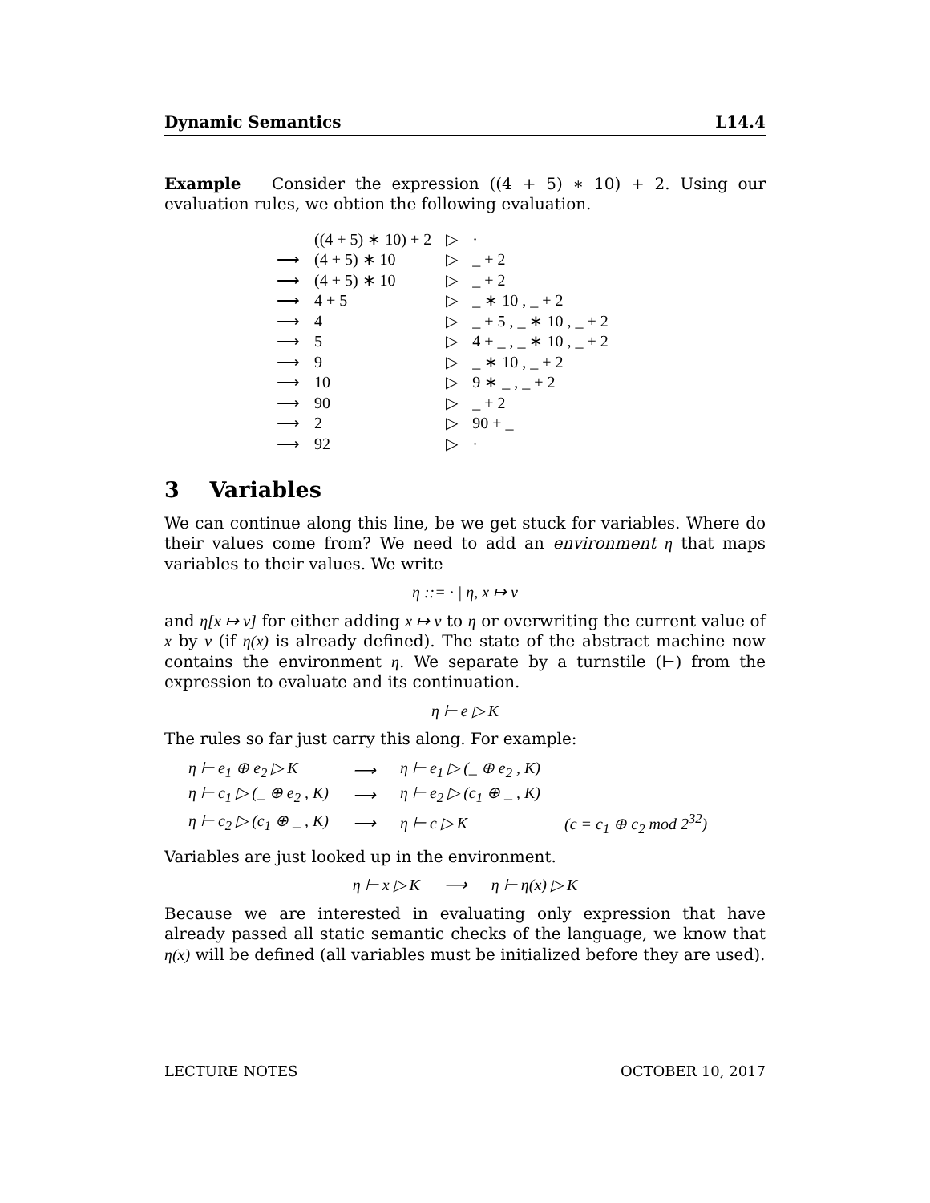Dynamic Semantics L14.4
Example Consider the expression ((4 + 5) ∗ 10) + 2. Using our evaluation rules, we obtion the following evaluation.
| | ((4 + 5) ∗ 10) + 2 | ▷ | · |
| ⟶ | (4 + 5) ∗ 10 | ▷ | _ + 2 |
| ⟶ | (4 + 5) ∗ 10 | ▷ | _ + 2 |
| ⟶ | 4 + 5 | ▷ | _ ∗ 10 , _ + 2 |
| ⟶ | 4 | ▷ | _ + 5 , _ ∗ 10 , _ + 2 |
| ⟶ | 5 | ▷ | 4 + _ , _ ∗ 10 , _ + 2 |
| ⟶ | 9 | ▷ | _ ∗ 10 , _ + 2 |
| ⟶ | 10 | ▷ | 9 ∗ _ , _ + 2 |
| ⟶ | 90 | ▷ | _ + 2 |
| ⟶ | 2 | ▷ | 90 + _ |
| ⟶ | 92 | ▷ | · |
3 Variables
We can continue along this line, be we get stuck for variables. Where do their values come from? We need to add an environment η that maps variables to their values. We write
η ::= · | η, x ↦ v
and η[x ↦ v] for either adding x ↦ v to η or overwriting the current value of x by v (if η(x) is already defined). The state of the abstract machine now contains the environment η. We separate by a turnstile (⊢) from the expression to evaluate and its continuation.
η ⊢ e ▷ K
The rules so far just carry this along. For example:
| η ⊢ e<sub>1</sub> ⊕ e<sub>2</sub> ▷ K | ⟶ | η ⊢ e<sub>1</sub> ▷ (_ ⊕ e<sub>2</sub> , K) | |
| η ⊢ c<sub>1</sub> ▷ (_ ⊕ e<sub>2</sub> , K) | ⟶ | η ⊢ e<sub>2</sub> ▷ (c<sub>1</sub> ⊕ _ , K) | |
| η ⊢ c<sub>2</sub> ▷ (c<sub>1</sub> ⊕ _ , K) | ⟶ | η ⊢ c ▷ K | (c = c<sub>1</sub> ⊕ c<sub>2</sub> mod 2<sup>32</sup>) |
Variables are just looked up in the environment.
η ⊢ x ▷ K ⟶ η ⊢ η(x) ▷ K
Because we are interested in evaluating only expression that have already passed all static semantic checks of the language, we know that η(x) will be defined (all variables must be initialized before they are used).
LECTURE NOTES OCTOBER 10, 2017